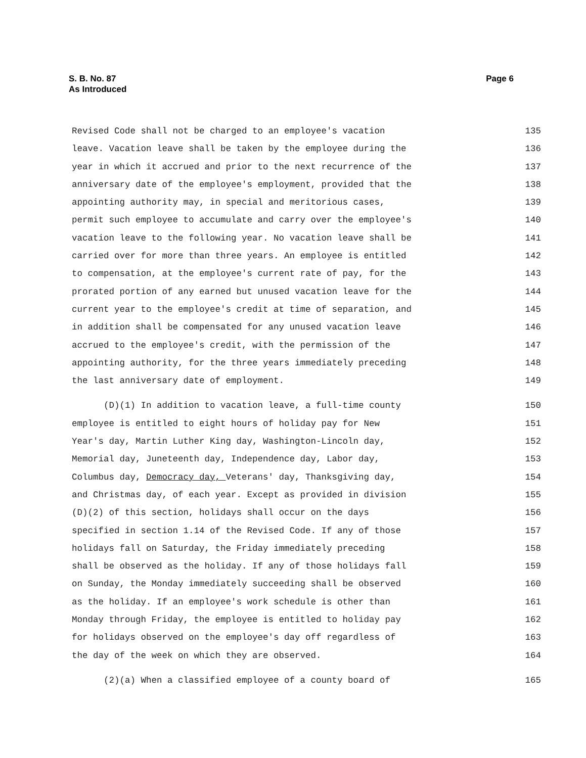S. B. No. 87
As Introduced
Page 6
Revised Code shall not be charged to an employee's vacation 135
leave. Vacation leave shall be taken by the employee during the 136
year in which it accrued and prior to the next recurrence of the 137
anniversary date of the employee's employment, provided that the 138
appointing authority may, in special and meritorious cases, 139
permit such employee to accumulate and carry over the employee's 140
vacation leave to the following year. No vacation leave shall be 141
carried over for more than three years. An employee is entitled 142
to compensation, at the employee's current rate of pay, for the 143
prorated portion of any earned but unused vacation leave for the 144
current year to the employee's credit at time of separation, and 145
in addition shall be compensated for any unused vacation leave 146
accrued to the employee's credit, with the permission of the 147
appointing authority, for the three years immediately preceding 148
the last anniversary date of employment. 149
(D)(1) In addition to vacation leave, a full-time county 150
employee is entitled to eight hours of holiday pay for New 151
Year's day, Martin Luther King day, Washington-Lincoln day, 152
Memorial day, Juneteenth day, Independence day, Labor day, 153
Columbus day, Democracy day, Veterans' day, Thanksgiving day, 154
and Christmas day, of each year. Except as provided in division 155
(D)(2) of this section, holidays shall occur on the days 156
specified in section 1.14 of the Revised Code. If any of those 157
holidays fall on Saturday, the Friday immediately preceding 158
shall be observed as the holiday. If any of those holidays fall 159
on Sunday, the Monday immediately succeeding shall be observed 160
as the holiday. If an employee's work schedule is other than 161
Monday through Friday, the employee is entitled to holiday pay 162
for holidays observed on the employee's day off regardless of 163
the day of the week on which they are observed. 164
(2)(a) When a classified employee of a county board of 165